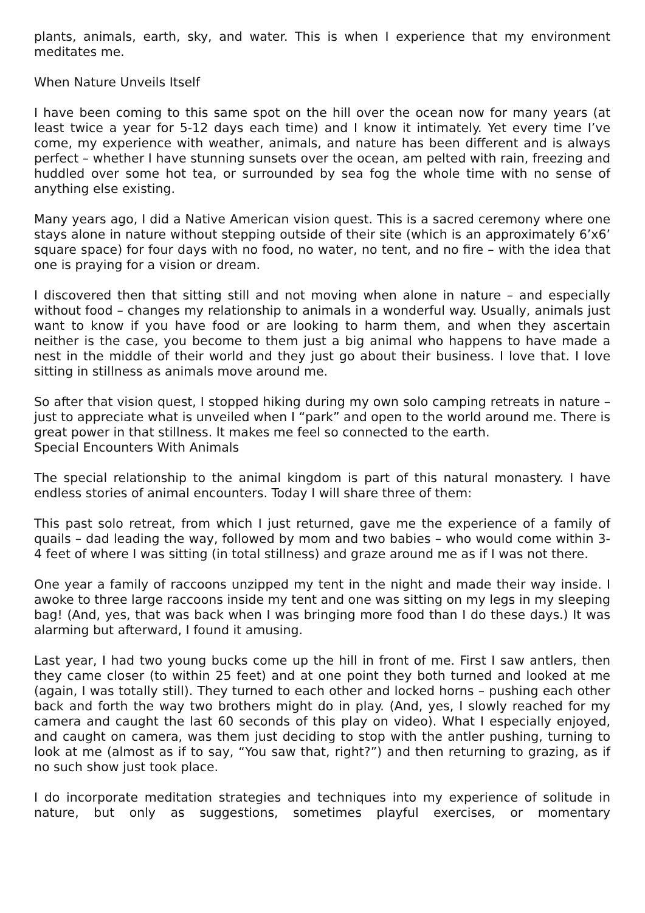plants, animals, earth, sky, and water. This is when I experience that my environment meditates me.
When Nature Unveils Itself
I have been coming to this same spot on the hill over the ocean now for many years (at least twice a year for 5-12 days each time) and I know it intimately. Yet every time I’ve come, my experience with weather, animals, and nature has been different and is always perfect – whether I have stunning sunsets over the ocean, am pelted with rain, freezing and huddled over some hot tea, or surrounded by sea fog the whole time with no sense of anything else existing.
Many years ago, I did a Native American vision quest. This is a sacred ceremony where one stays alone in nature without stepping outside of their site (which is an approximately 6’x6’ square space) for four days with no food, no water, no tent, and no fire – with the idea that one is praying for a vision or dream.
I discovered then that sitting still and not moving when alone in nature – and especially without food – changes my relationship to animals in a wonderful way. Usually, animals just want to know if you have food or are looking to harm them, and when they ascertain neither is the case, you become to them just a big animal who happens to have made a nest in the middle of their world and they just go about their business. I love that. I love sitting in stillness as animals move around me.
So after that vision quest, I stopped hiking during my own solo camping retreats in nature – just to appreciate what is unveiled when I “park” and open to the world around me. There is great power in that stillness. It makes me feel so connected to the earth.
Special Encounters With Animals
The special relationship to the animal kingdom is part of this natural monastery. I have endless stories of animal encounters. Today I will share three of them:
This past solo retreat, from which I just returned, gave me the experience of a family of quails – dad leading the way, followed by mom and two babies – who would come within 3-4 feet of where I was sitting (in total stillness) and graze around me as if I was not there.
One year a family of raccoons unzipped my tent in the night and made their way inside. I awoke to three large raccoons inside my tent and one was sitting on my legs in my sleeping bag! (And, yes, that was back when I was bringing more food than I do these days.) It was alarming but afterward, I found it amusing.
Last year, I had two young bucks come up the hill in front of me. First I saw antlers, then they came closer (to within 25 feet) and at one point they both turned and looked at me (again, I was totally still). They turned to each other and locked horns – pushing each other back and forth the way two brothers might do in play. (And, yes, I slowly reached for my camera and caught the last 60 seconds of this play on video). What I especially enjoyed, and caught on camera, was them just deciding to stop with the antler pushing, turning to look at me (almost as if to say, “You saw that, right?”) and then returning to grazing, as if no such show just took place.
I do incorporate meditation strategies and techniques into my experience of solitude in nature, but only as suggestions, sometimes playful exercises, or momentary